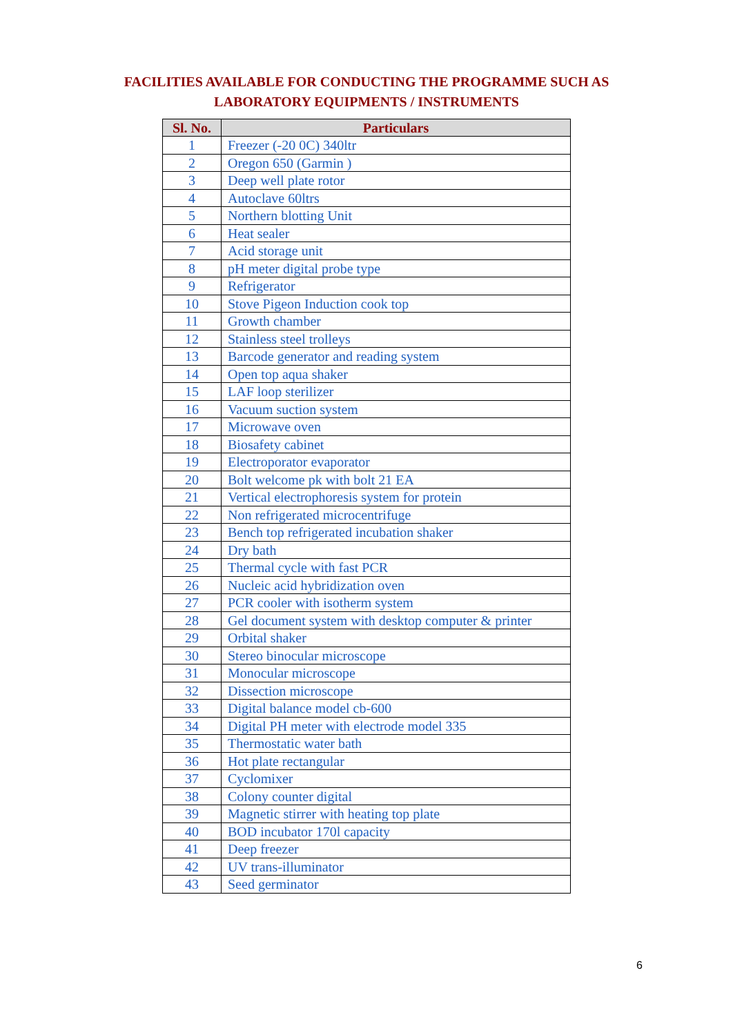FACILITIES AVAILABLE FOR CONDUCTING THE PROGRAMME SUCH AS
LABORATORY EQUIPMENTS / INSTRUMENTS
| Sl. No. | Particulars |
| --- | --- |
| 1 | Freezer (-20 0C) 340ltr |
| 2 | Oregon 650 (Garmin ) |
| 3 | Deep well plate rotor |
| 4 | Autoclave 60ltrs |
| 5 | Northern blotting Unit |
| 6 | Heat sealer |
| 7 | Acid storage unit |
| 8 | pH meter digital probe type |
| 9 | Refrigerator |
| 10 | Stove Pigeon Induction cook top |
| 11 | Growth chamber |
| 12 | Stainless steel trolleys |
| 13 | Barcode generator and reading system |
| 14 | Open top aqua shaker |
| 15 | LAF loop sterilizer |
| 16 | Vacuum suction system |
| 17 | Microwave oven |
| 18 | Biosafety cabinet |
| 19 | Electroporator evaporator |
| 20 | Bolt welcome pk with bolt 21 EA |
| 21 | Vertical electrophoresis system for protein |
| 22 | Non refrigerated microcentrifuge |
| 23 | Bench top refrigerated incubation shaker |
| 24 | Dry bath |
| 25 | Thermal cycle with fast PCR |
| 26 | Nucleic acid hybridization oven |
| 27 | PCR cooler with isotherm system |
| 28 | Gel document system with desktop computer & printer |
| 29 | Orbital shaker |
| 30 | Stereo binocular microscope |
| 31 | Monocular microscope |
| 32 | Dissection microscope |
| 33 | Digital balance model cb-600 |
| 34 | Digital PH meter with electrode model 335 |
| 35 | Thermostatic water bath |
| 36 | Hot plate rectangular |
| 37 | Cyclomixer |
| 38 | Colony counter digital |
| 39 | Magnetic stirrer with heating top plate |
| 40 | BOD incubator 170l capacity |
| 41 | Deep freezer |
| 42 | UV trans-illuminator |
| 43 | Seed germinator |
6